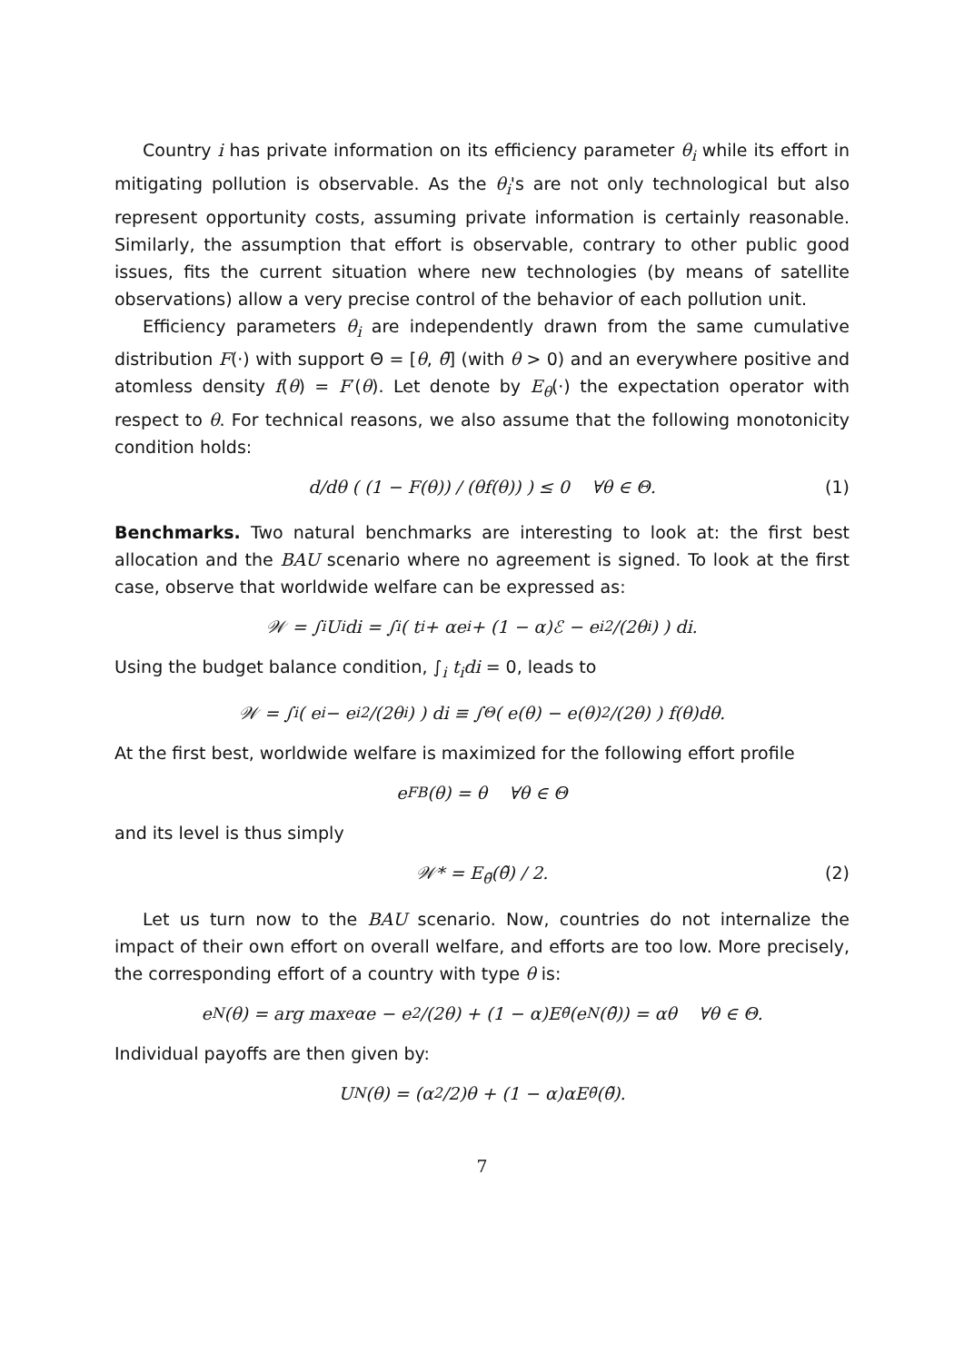Country i has private information on its efficiency parameter θ<sub>i</sub> while its effort in mitigating pollution is observable. As the θ<sub>i</sub>'s are not only technological but also represent opportunity costs, assuming private information is certainly reasonable. Similarly, the assumption that effort is observable, contrary to other public good issues, fits the current situation where new technologies (by means of satellite observations) allow a very precise control of the behavior of each pollution unit.
Efficiency parameters θ<sub>i</sub> are independently drawn from the same cumulative distribution F(·) with support Θ = [θ, θ̄] (with θ > 0) and an everywhere positive and atomless density f(θ) = F′(θ). Let denote by E<sub>θ</sub>(·) the expectation operator with respect to θ. For technical reasons, we also assume that the following monotonicity condition holds:
d/dθ ( (1 − F(θ)) / (θf(θ)) ) ≤ 0 ∀θ ∈ Θ. (1)
Benchmarks. Two natural benchmarks are interesting to look at: the first best allocation and the BAU scenario where no agreement is signed. To look at the first case, observe that worldwide welfare can be expressed as:
𝒲 = ∫<sub>i</sub> U<sub>i</sub>di = ∫<sub>i</sub> ( t<sub>i</sub> + αe<sub>i</sub> + (1 − α)ℰ − e<sub>i</sub><sup>2</sup>/(2θ<sub>i</sub>) ) di.
Using the budget balance condition, ∫<sub>i</sub> t<sub>i</sub>di = 0, leads to
𝒲 = ∫<sub>i</sub> ( e<sub>i</sub> − e<sub>i</sub><sup>2</sup>/(2θ<sub>i</sub>) ) di ≡ ∫<sub>Θ</sub> ( e(θ) − e(θ)<sup>2</sup>/(2θ) ) f(θ)dθ.
At the first best, worldwide welfare is maximized for the following effort profile
e<sup>FB</sup>(θ) = θ ∀θ ∈ Θ
and its level is thus simply
𝒲* = E<sub>θ̃</sub>(θ̃) / 2. (2)
Let us turn now to the BAU scenario. Now, countries do not internalize the impact of their own effort on overall welfare, and efforts are too low. More precisely, the corresponding effort of a country with type θ is:
e<sub>N</sub>(θ) = arg max<sub>e</sub> αe − e<sup>2</sup>/(2θ) + (1 − α)E<sub>θ̃</sub>(e<sub>N</sub>(θ̃)) = αθ ∀θ ∈ Θ.
Individual payoffs are then given by:
U<sub>N</sub>(θ) = (α<sup>2</sup>/2)θ + (1 − α)αE<sub>θ̃</sub>(θ̃).
7